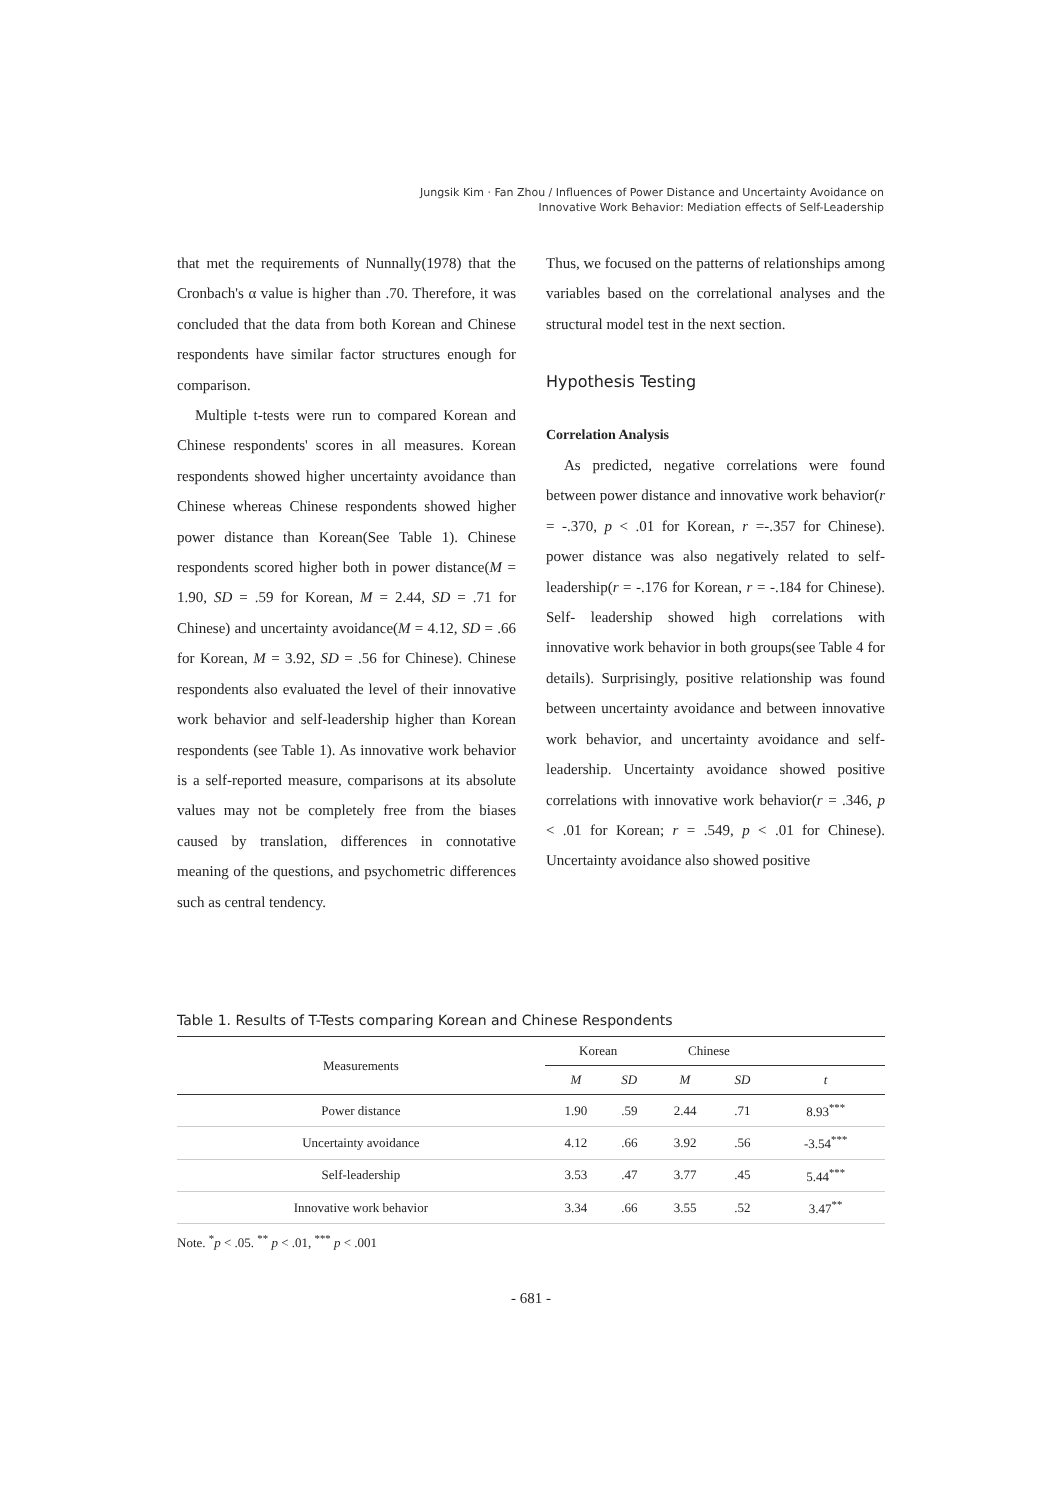Jungsik Kim · Fan Zhou / Influences of Power Distance and Uncertainty Avoidance on
Innovative Work Behavior: Mediation effects of Self-Leadership
that met the requirements of Nunnally(1978) that the Cronbach's α value is higher than .70. Therefore, it was concluded that the data from both Korean and Chinese respondents have similar factor structures enough for comparison.
Multiple t-tests were run to compared Korean and Chinese respondents' scores in all measures. Korean respondents showed higher uncertainty avoidance than Chinese whereas Chinese respondents showed higher power distance than Korean(See Table 1). Chinese respondents scored higher both in power distance(M = 1.90, SD = .59 for Korean, M = 2.44, SD = .71 for Chinese) and uncertainty avoidance(M = 4.12, SD = .66 for Korean, M = 3.92, SD = .56 for Chinese). Chinese respondents also evaluated the level of their innovative work behavior and self-leadership higher than Korean respondents (see Table 1). As innovative work behavior is a self-reported measure, comparisons at its absolute values may not be completely free from the biases caused by translation, differences in connotative meaning of the questions, and psychometric differences such as central tendency.
Thus, we focused on the patterns of relationships among variables based on the correlational analyses and the structural model test in the next section.
Hypothesis Testing
Correlation Analysis
As predicted, negative correlations were found between power distance and innovative work behavior(r = -.370, p < .01 for Korean, r =-.357 for Chinese). power distance was also negatively related to self-leadership(r = -.176 for Korean, r = -.184 for Chinese). Self- leadership showed high correlations with innovative work behavior in both groups(see Table 4 for details). Surprisingly, positive relationship was found between uncertainty avoidance and between innovative work behavior, and uncertainty avoidance and self-leadership. Uncertainty avoidance showed positive correlations with innovative work behavior(r = .346, p < .01 for Korean; r = .549, p < .01 for Chinese). Uncertainty avoidance also showed positive
Table 1. Results of T-Tests comparing Korean and Chinese Respondents
| Measurements | Korean | | Chinese | | |
| --- | --- | --- | --- | --- | --- |
| | M | SD | M | SD | t |
| Power distance | 1.90 | .59 | 2.44 | .71 | 8.93<sup>***</sup> |
| Uncertainty avoidance | 4.12 | .66 | 3.92 | .56 | -3.54<sup>***</sup> |
| Self-leadership | 3.53 | .47 | 3.77 | .45 | 5.44<sup>***</sup> |
| Innovative work behavior | 3.34 | .66 | 3.55 | .52 | 3.47<sup>**</sup> |
Note. <sup>*</sup>p < .05. <sup>**</sup> p < .01, <sup>***</sup> p < .001
- 681 -